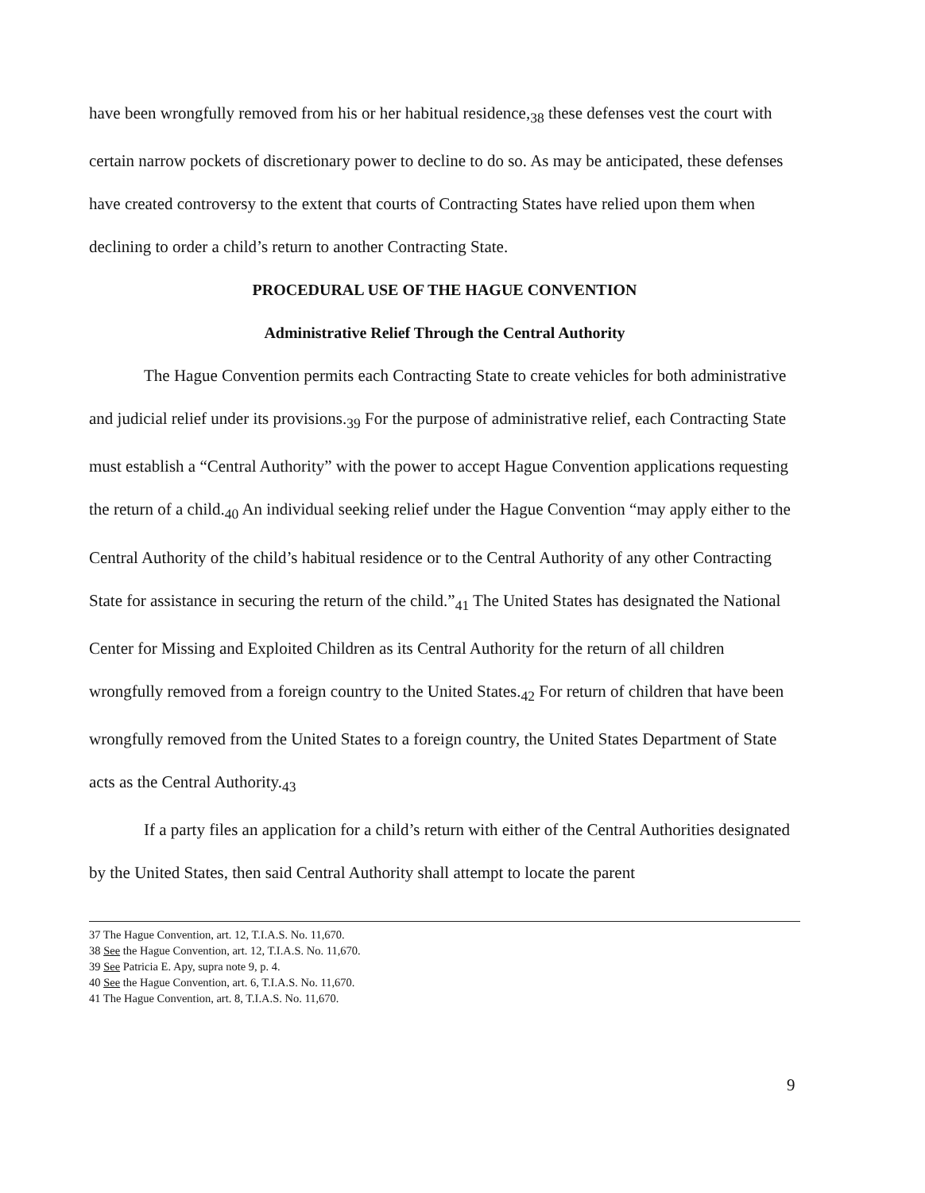have been wrongfully removed from his or her habitual residence,<sub>38</sub> these defenses vest the court with certain narrow pockets of discretionary power to decline to do so. As may be anticipated, these defenses have created controversy to the extent that courts of Contracting States have relied upon them when declining to order a child’s return to another Contracting State.
PROCEDURAL USE OF THE HAGUE CONVENTION
Administrative Relief Through the Central Authority
The Hague Convention permits each Contracting State to create vehicles for both administrative and judicial relief under its provisions.<sub>39</sub> For the purpose of administrative relief, each Contracting State must establish a “Central Authority” with the power to accept Hague Convention applications requesting the return of a child.<sub>40</sub> An individual seeking relief under the Hague Convention “may apply either to the Central Authority of the child’s habitual residence or to the Central Authority of any other Contracting State for assistance in securing the return of the child.”<sub>41</sub> The United States has designated the National Center for Missing and Exploited Children as its Central Authority for the return of all children wrongfully removed from a foreign country to the United States.<sub>42</sub> For return of children that have been wrongfully removed from the United States to a foreign country, the United States Department of State acts as the Central Authority.<sub>43</sub>
If a party files an application for a child’s return with either of the Central Authorities designated by the United States, then said Central Authority shall attempt to locate the parent
37 The Hague Convention, art. 12, T.I.A.S. No. 11,670.
38 See the Hague Convention, art. 12, T.I.A.S. No. 11,670.
39 See Patricia E. Apy, supra note 9, p. 4.
40 See the Hague Convention, art. 6, T.I.A.S. No. 11,670.
41 The Hague Convention, art. 8, T.I.A.S. No. 11,670.
9